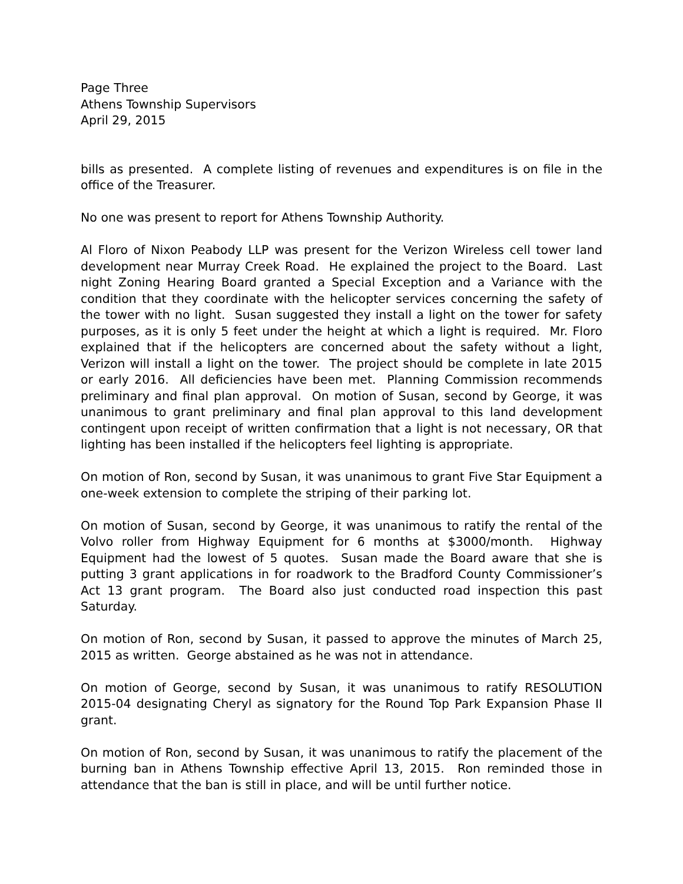Page Three
Athens Township Supervisors
April 29, 2015
bills as presented. A complete listing of revenues and expenditures is on file in the office of the Treasurer.
No one was present to report for Athens Township Authority.
Al Floro of Nixon Peabody LLP was present for the Verizon Wireless cell tower land development near Murray Creek Road. He explained the project to the Board. Last night Zoning Hearing Board granted a Special Exception and a Variance with the condition that they coordinate with the helicopter services concerning the safety of the tower with no light. Susan suggested they install a light on the tower for safety purposes, as it is only 5 feet under the height at which a light is required. Mr. Floro explained that if the helicopters are concerned about the safety without a light, Verizon will install a light on the tower. The project should be complete in late 2015 or early 2016. All deficiencies have been met. Planning Commission recommends preliminary and final plan approval. On motion of Susan, second by George, it was unanimous to grant preliminary and final plan approval to this land development contingent upon receipt of written confirmation that a light is not necessary, OR that lighting has been installed if the helicopters feel lighting is appropriate.
On motion of Ron, second by Susan, it was unanimous to grant Five Star Equipment a one-week extension to complete the striping of their parking lot.
On motion of Susan, second by George, it was unanimous to ratify the rental of the Volvo roller from Highway Equipment for 6 months at $3000/month. Highway Equipment had the lowest of 5 quotes. Susan made the Board aware that she is putting 3 grant applications in for roadwork to the Bradford County Commissioner’s Act 13 grant program. The Board also just conducted road inspection this past Saturday.
On motion of Ron, second by Susan, it passed to approve the minutes of March 25, 2015 as written. George abstained as he was not in attendance.
On motion of George, second by Susan, it was unanimous to ratify RESOLUTION 2015-04 designating Cheryl as signatory for the Round Top Park Expansion Phase II grant.
On motion of Ron, second by Susan, it was unanimous to ratify the placement of the burning ban in Athens Township effective April 13, 2015. Ron reminded those in attendance that the ban is still in place, and will be until further notice.